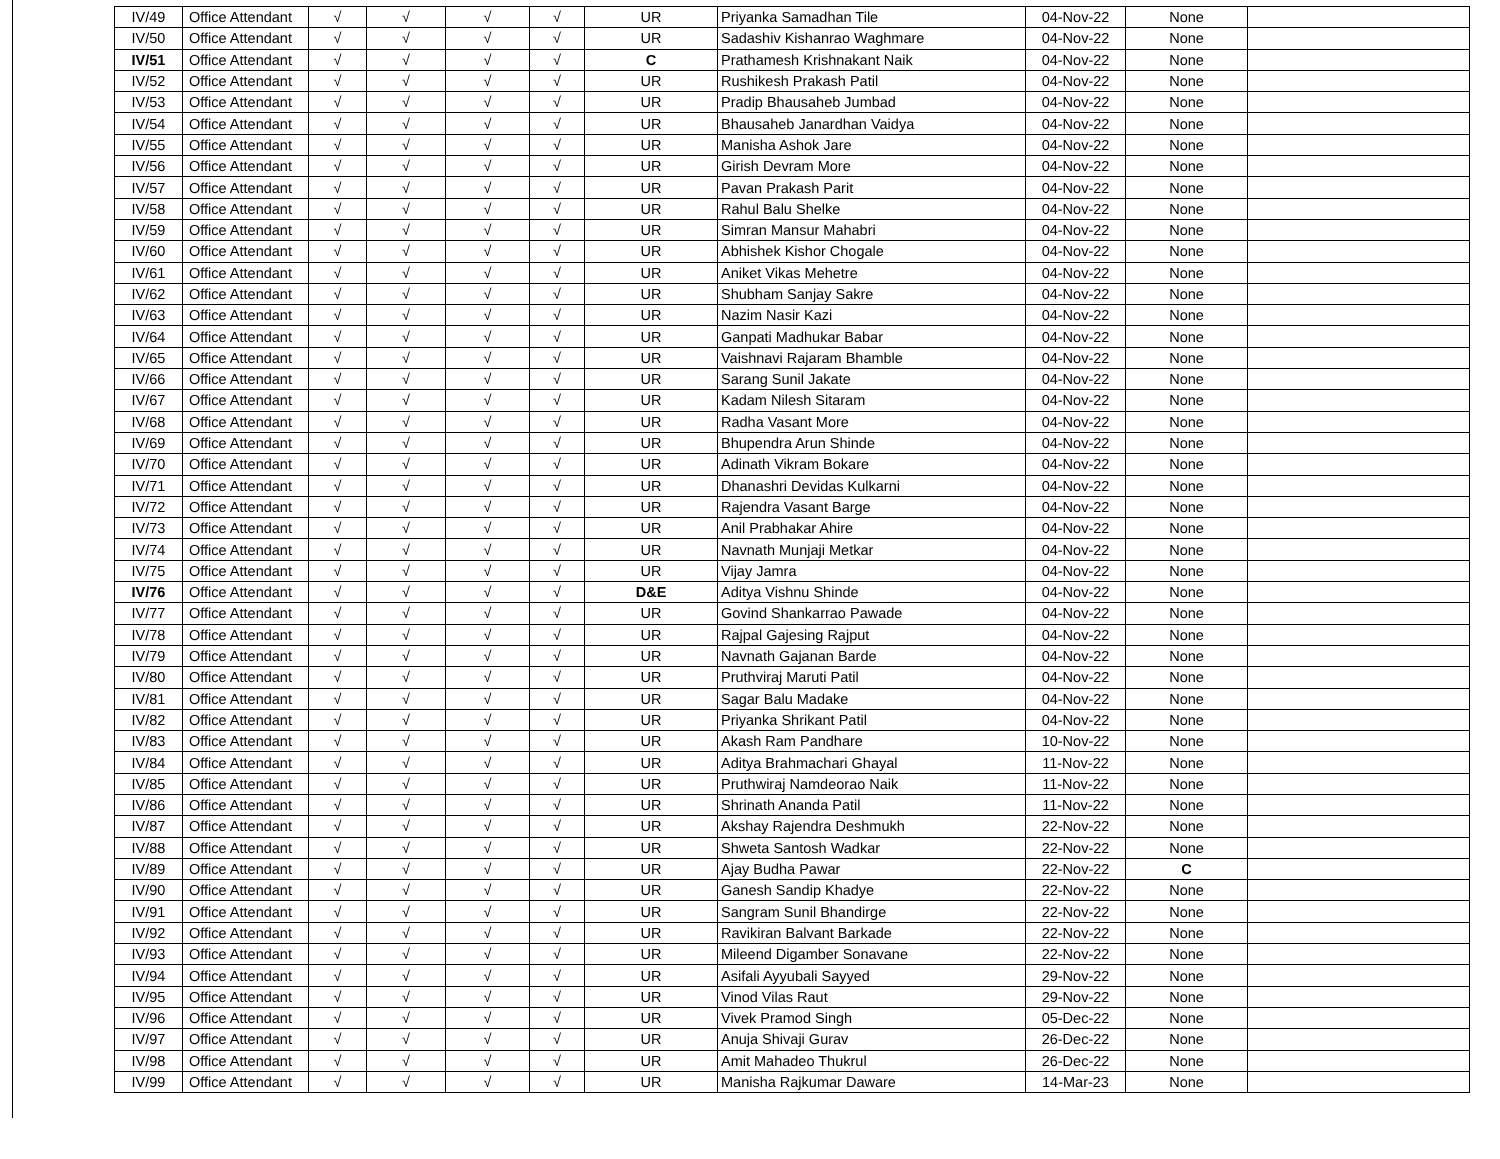| IV/49 | Office Attendant | √ | √ | √ | √ | UR | Priyanka Samadhan Tile | 04-Nov-22 | None | |
| IV/50 | Office Attendant | √ | √ | √ | √ | UR | Sadashiv Kishanrao Waghmare | 04-Nov-22 | None | |
| IV/51 | Office Attendant | √ | √ | √ | √ | C | Prathamesh Krishnakant Naik | 04-Nov-22 | None | |
| IV/52 | Office Attendant | √ | √ | √ | √ | UR | Rushikesh Prakash Patil | 04-Nov-22 | None | |
| IV/53 | Office Attendant | √ | √ | √ | √ | UR | Pradip Bhausaheb Jumbad | 04-Nov-22 | None | |
| IV/54 | Office Attendant | √ | √ | √ | √ | UR | Bhausaheb Janardhan Vaidya | 04-Nov-22 | None | |
| IV/55 | Office Attendant | √ | √ | √ | √ | UR | Manisha Ashok Jare | 04-Nov-22 | None | |
| IV/56 | Office Attendant | √ | √ | √ | √ | UR | Girish Devram More | 04-Nov-22 | None | |
| IV/57 | Office Attendant | √ | √ | √ | √ | UR | Pavan Prakash Parit | 04-Nov-22 | None | |
| IV/58 | Office Attendant | √ | √ | √ | √ | UR | Rahul Balu Shelke | 04-Nov-22 | None | |
| IV/59 | Office Attendant | √ | √ | √ | √ | UR | Simran Mansur Mahabri | 04-Nov-22 | None | |
| IV/60 | Office Attendant | √ | √ | √ | √ | UR | Abhishek Kishor Chogale | 04-Nov-22 | None | |
| IV/61 | Office Attendant | √ | √ | √ | √ | UR | Aniket Vikas Mehetre | 04-Nov-22 | None | |
| IV/62 | Office Attendant | √ | √ | √ | √ | UR | Shubham Sanjay Sakre | 04-Nov-22 | None | |
| IV/63 | Office Attendant | √ | √ | √ | √ | UR | Nazim Nasir Kazi | 04-Nov-22 | None | |
| IV/64 | Office Attendant | √ | √ | √ | √ | UR | Ganpati Madhukar Babar | 04-Nov-22 | None | |
| IV/65 | Office Attendant | √ | √ | √ | √ | UR | Vaishnavi Rajaram Bhamble | 04-Nov-22 | None | |
| IV/66 | Office Attendant | √ | √ | √ | √ | UR | Sarang Sunil Jakate | 04-Nov-22 | None | |
| IV/67 | Office Attendant | √ | √ | √ | √ | UR | Kadam Nilesh Sitaram | 04-Nov-22 | None | |
| IV/68 | Office Attendant | √ | √ | √ | √ | UR | Radha Vasant More | 04-Nov-22 | None | |
| IV/69 | Office Attendant | √ | √ | √ | √ | UR | Bhupendra Arun Shinde | 04-Nov-22 | None | |
| IV/70 | Office Attendant | √ | √ | √ | √ | UR | Adinath Vikram Bokare | 04-Nov-22 | None | |
| IV/71 | Office Attendant | √ | √ | √ | √ | UR | Dhanashri Devidas Kulkarni | 04-Nov-22 | None | |
| IV/72 | Office Attendant | √ | √ | √ | √ | UR | Rajendra Vasant Barge | 04-Nov-22 | None | |
| IV/73 | Office Attendant | √ | √ | √ | √ | UR | Anil Prabhakar Ahire | 04-Nov-22 | None | |
| IV/74 | Office Attendant | √ | √ | √ | √ | UR | Navnath Munjaji Metkar | 04-Nov-22 | None | |
| IV/75 | Office Attendant | √ | √ | √ | √ | UR | Vijay Jamra | 04-Nov-22 | None | |
| IV/76 | Office Attendant | √ | √ | √ | √ | D&E | Aditya Vishnu Shinde | 04-Nov-22 | None | |
| IV/77 | Office Attendant | √ | √ | √ | √ | UR | Govind Shankarrao Pawade | 04-Nov-22 | None | |
| IV/78 | Office Attendant | √ | √ | √ | √ | UR | Rajpal Gajesing Rajput | 04-Nov-22 | None | |
| IV/79 | Office Attendant | √ | √ | √ | √ | UR | Navnath Gajanan Barde | 04-Nov-22 | None | |
| IV/80 | Office Attendant | √ | √ | √ | √ | UR | Pruthviraj Maruti Patil | 04-Nov-22 | None | |
| IV/81 | Office Attendant | √ | √ | √ | √ | UR | Sagar Balu Madake | 04-Nov-22 | None | |
| IV/82 | Office Attendant | √ | √ | √ | √ | UR | Priyanka Shrikant Patil | 04-Nov-22 | None | |
| IV/83 | Office Attendant | √ | √ | √ | √ | UR | Akash Ram Pandhare | 10-Nov-22 | None | |
| IV/84 | Office Attendant | √ | √ | √ | √ | UR | Aditya Brahmachari Ghayal | 11-Nov-22 | None | |
| IV/85 | Office Attendant | √ | √ | √ | √ | UR | Pruthwiraj Namdeorao Naik | 11-Nov-22 | None | |
| IV/86 | Office Attendant | √ | √ | √ | √ | UR | Shrinath Ananda Patil | 11-Nov-22 | None | |
| IV/87 | Office Attendant | √ | √ | √ | √ | UR | Akshay Rajendra Deshmukh | 22-Nov-22 | None | |
| IV/88 | Office Attendant | √ | √ | √ | √ | UR | Shweta Santosh Wadkar | 22-Nov-22 | None | |
| IV/89 | Office Attendant | √ | √ | √ | √ | UR | Ajay Budha Pawar | 22-Nov-22 | C | |
| IV/90 | Office Attendant | √ | √ | √ | √ | UR | Ganesh Sandip Khadye | 22-Nov-22 | None | |
| IV/91 | Office Attendant | √ | √ | √ | √ | UR | Sangram Sunil Bhandirge | 22-Nov-22 | None | |
| IV/92 | Office Attendant | √ | √ | √ | √ | UR | Ravikiran Balvant Barkade | 22-Nov-22 | None | |
| IV/93 | Office Attendant | √ | √ | √ | √ | UR | Mileend Digamber Sonavane | 22-Nov-22 | None | |
| IV/94 | Office Attendant | √ | √ | √ | √ | UR | Asifali Ayyubali Sayyed | 29-Nov-22 | None | |
| IV/95 | Office Attendant | √ | √ | √ | √ | UR | Vinod Vilas Raut | 29-Nov-22 | None | |
| IV/96 | Office Attendant | √ | √ | √ | √ | UR | Vivek Pramod Singh | 05-Dec-22 | None | |
| IV/97 | Office Attendant | √ | √ | √ | √ | UR | Anuja Shivaji Gurav | 26-Dec-22 | None | |
| IV/98 | Office Attendant | √ | √ | √ | √ | UR | Amit Mahadeo Thukrul | 26-Dec-22 | None | |
| IV/99 | Office Attendant | √ | √ | √ | √ | UR | Manisha Rajkumar Daware | 14-Mar-23 | None | |